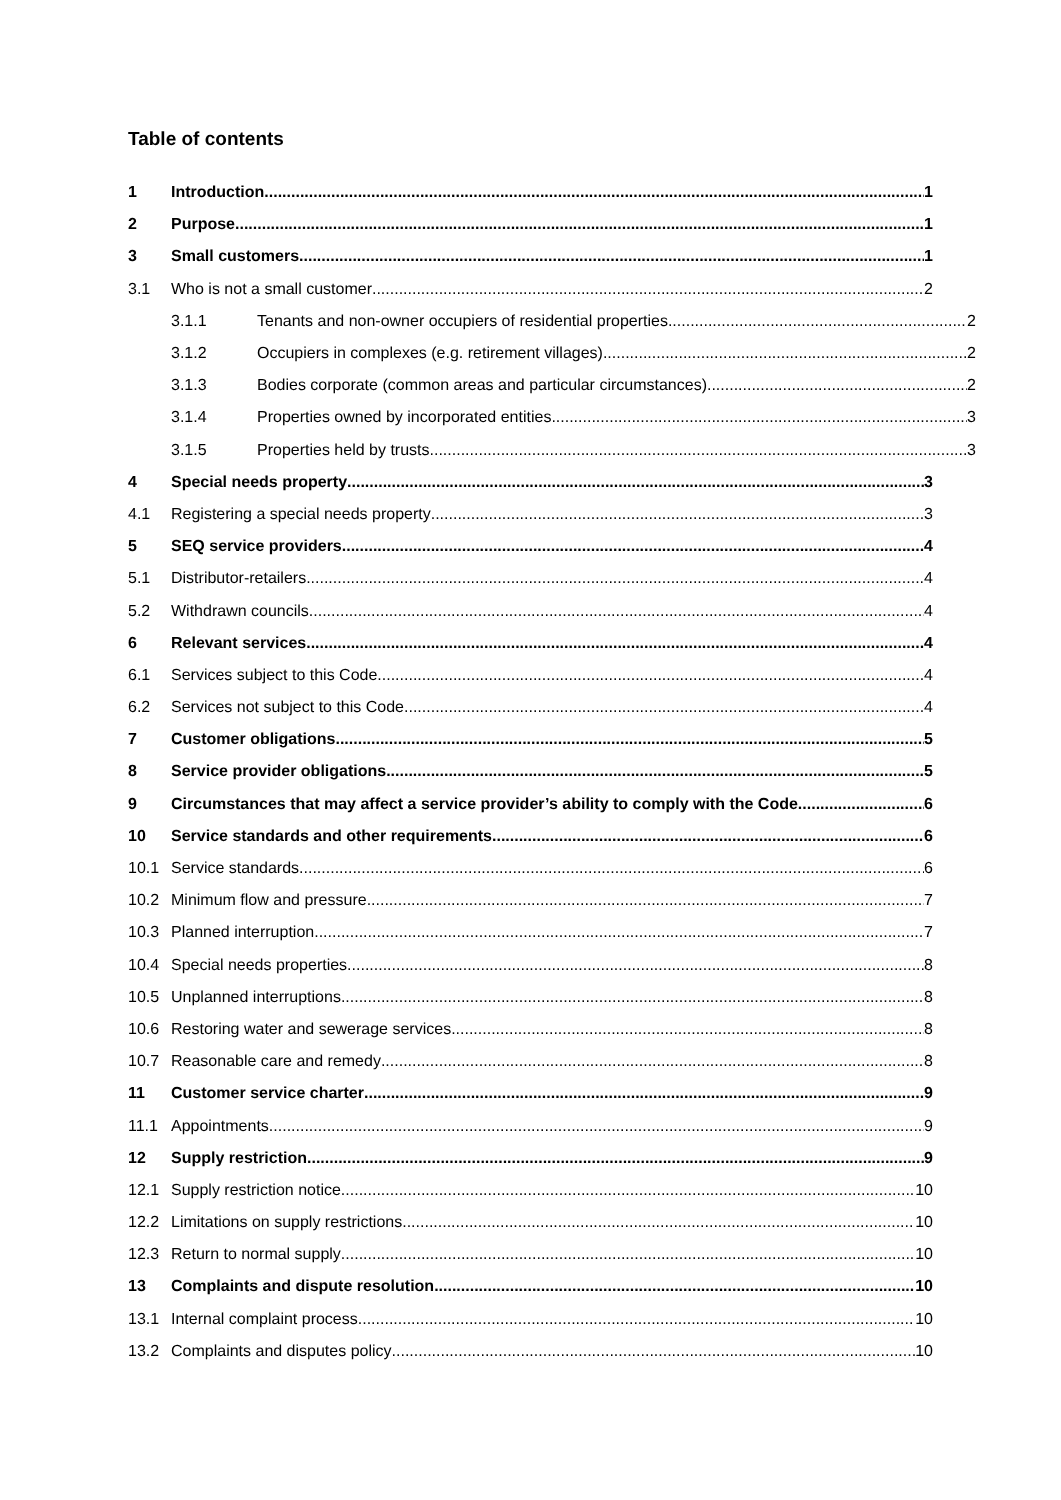Table of contents
1 Introduction 1
2 Purpose 1
3 Small customers 1
3.1 Who is not a small customer 2
3.1.1 Tenants and non-owner occupiers of residential properties 2
3.1.2 Occupiers in complexes (e.g. retirement villages) 2
3.1.3 Bodies corporate (common areas and particular circumstances) 2
3.1.4 Properties owned by incorporated entities 3
3.1.5 Properties held by trusts 3
4 Special needs property 3
4.1 Registering a special needs property 3
5 SEQ service providers 4
5.1 Distributor-retailers 4
5.2 Withdrawn councils 4
6 Relevant services 4
6.1 Services subject to this Code 4
6.2 Services not subject to this Code 4
7 Customer obligations 5
8 Service provider obligations 5
9 Circumstances that may affect a service provider’s ability to comply with the Code 6
10 Service standards and other requirements 6
10.1 Service standards 6
10.2 Minimum flow and pressure 7
10.3 Planned interruption 7
10.4 Special needs properties 8
10.5 Unplanned interruptions 8
10.6 Restoring water and sewerage services 8
10.7 Reasonable care and remedy 8
11 Customer service charter 9
11.1 Appointments 9
12 Supply restriction 9
12.1 Supply restriction notice 10
12.2 Limitations on supply restrictions 10
12.3 Return to normal supply 10
13 Complaints and dispute resolution 10
13.1 Internal complaint process 10
13.2 Complaints and disputes policy 10